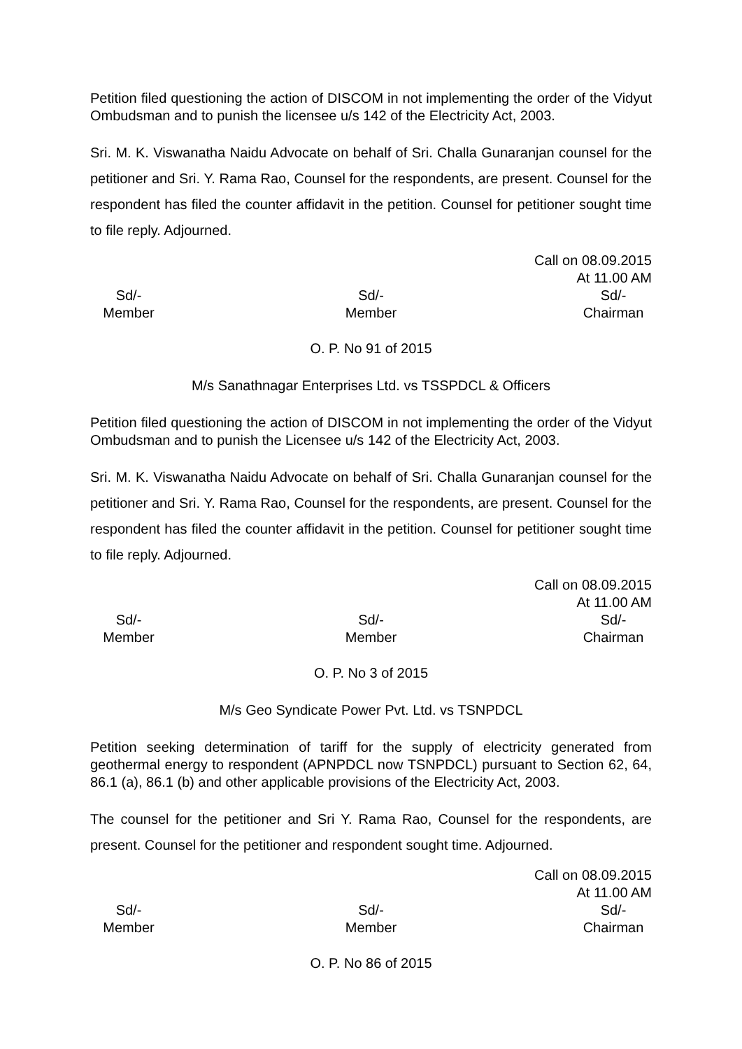Petition filed questioning the action of DISCOM in not implementing the order of the Vidyut Ombudsman and to punish the licensee u/s 142 of the Electricity Act, 2003.
Sri. M. K. Viswanatha Naidu Advocate on behalf of Sri. Challa Gunaranjan counsel for the petitioner and Sri. Y. Rama Rao, Counsel for the respondents, are present. Counsel for the respondent has filed the counter affidavit in the petition. Counsel for petitioner sought time to file reply. Adjourned.
Call on 08.09.2015
At 11.00 AM
Sd/-
Member
Sd/-
Member
Sd/-
Chairman
O. P. No 91 of 2015
M/s Sanathnagar Enterprises Ltd. vs TSSPDCL & Officers
Petition filed questioning the action of DISCOM in not implementing the order of the Vidyut Ombudsman and to punish the Licensee u/s 142 of the Electricity Act, 2003.
Sri. M. K. Viswanatha Naidu Advocate on behalf of Sri. Challa Gunaranjan counsel for the petitioner and Sri. Y. Rama Rao, Counsel for the respondents, are present. Counsel for the respondent has filed the counter affidavit in the petition. Counsel for petitioner sought time to file reply. Adjourned.
Call on 08.09.2015
At 11.00 AM
Sd/-
Member
Sd/-
Member
Sd/-
Chairman
O. P. No 3 of 2015
M/s Geo Syndicate Power Pvt. Ltd. vs TSNPDCL
Petition seeking determination of tariff for the supply of electricity generated from geothermal energy to respondent (APNPDCL now TSNPDCL) pursuant to Section 62, 64, 86.1 (a), 86.1 (b) and other applicable provisions of the Electricity Act, 2003.
The counsel for the petitioner and Sri Y. Rama Rao, Counsel for the respondents, are present. Counsel for the petitioner and respondent sought time. Adjourned.
Call on 08.09.2015
At 11.00 AM
Sd/-
Member
Sd/-
Member
Sd/-
Chairman
O. P. No 86 of 2015